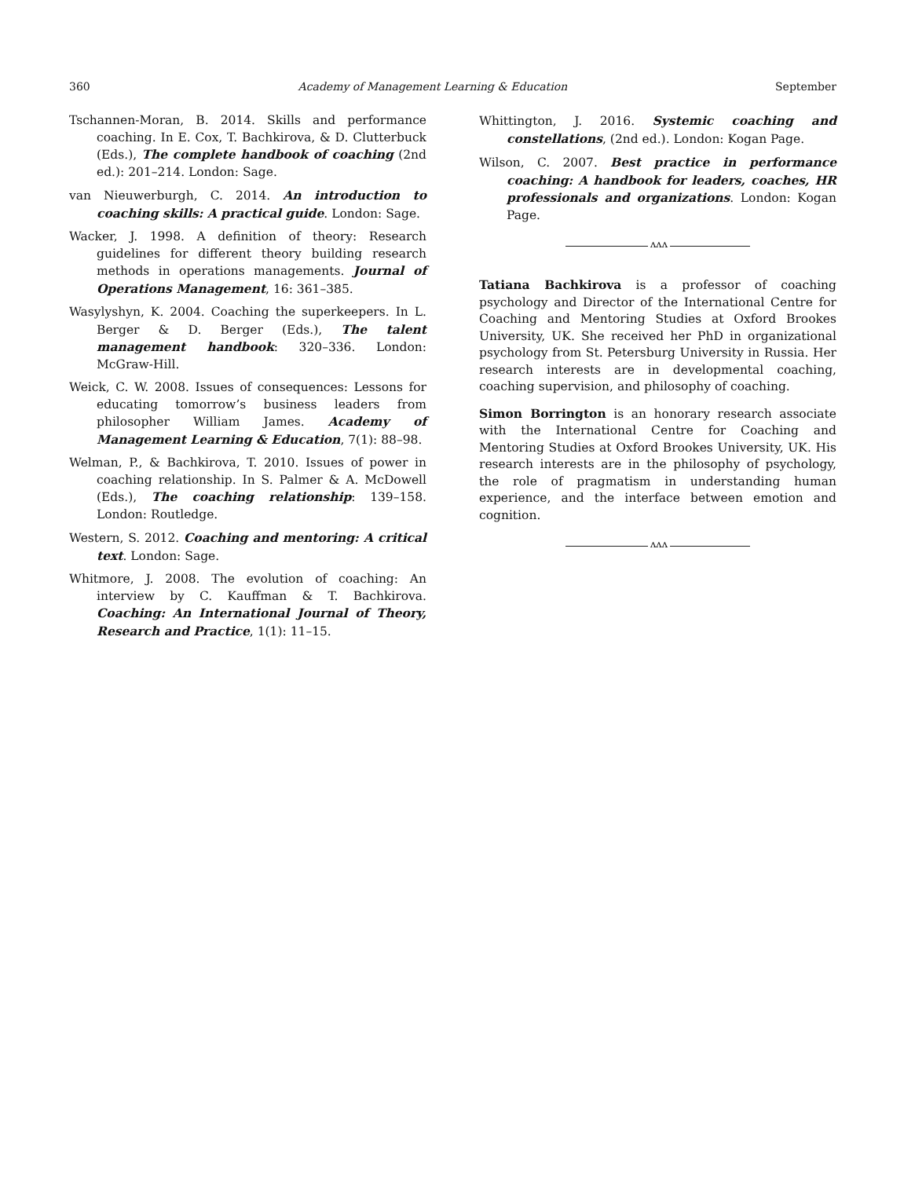360 Academy of Management Learning & Education September
Tschannen-Moran, B. 2014. Skills and performance coaching. In E. Cox, T. Bachkirova, & D. Clutterbuck (Eds.), The complete handbook of coaching (2nd ed.): 201–214. London: Sage.
van Nieuwerburgh, C. 2014. An introduction to coaching skills: A practical guide. London: Sage.
Wacker, J. 1998. A definition of theory: Research guidelines for different theory building research methods in operations managements. Journal of Operations Management, 16: 361–385.
Wasylyshyn, K. 2004. Coaching the superkeepers. In L. Berger & D. Berger (Eds.), The talent management handbook: 320–336. London: McGraw-Hill.
Weick, C. W. 2008. Issues of consequences: Lessons for educating tomorrow’s business leaders from philosopher William James. Academy of Management Learning & Education, 7(1): 88–98.
Welman, P., & Bachkirova, T. 2010. Issues of power in coaching relationship. In S. Palmer & A. McDowell (Eds.), The coaching relationship: 139–158. London: Routledge.
Western, S. 2012. Coaching and mentoring: A critical text. London: Sage.
Whitmore, J. 2008. The evolution of coaching: An interview by C. Kauffman & T. Bachkirova. Coaching: An International Journal of Theory, Research and Practice, 1(1): 11–15.
Whittington, J. 2016. Systemic coaching and constellations, (2nd ed.). London: Kogan Page.
Wilson, C. 2007. Best practice in performance coaching: A handbook for leaders, coaches, HR professionals and organizations. London: Kogan Page.
ʌʌʌ
Tatiana Bachkirova is a professor of coaching psychology and Director of the International Centre for Coaching and Mentoring Studies at Oxford Brookes University, UK. She received her PhD in organizational psychology from St. Petersburg University in Russia. Her research interests are in developmental coaching, coaching supervision, and philosophy of coaching.
Simon Borrington is an honorary research associate with the International Centre for Coaching and Mentoring Studies at Oxford Brookes University, UK. His research interests are in the philosophy of psychology, the role of pragmatism in understanding human experience, and the interface between emotion and cognition.
ʌʌʌ